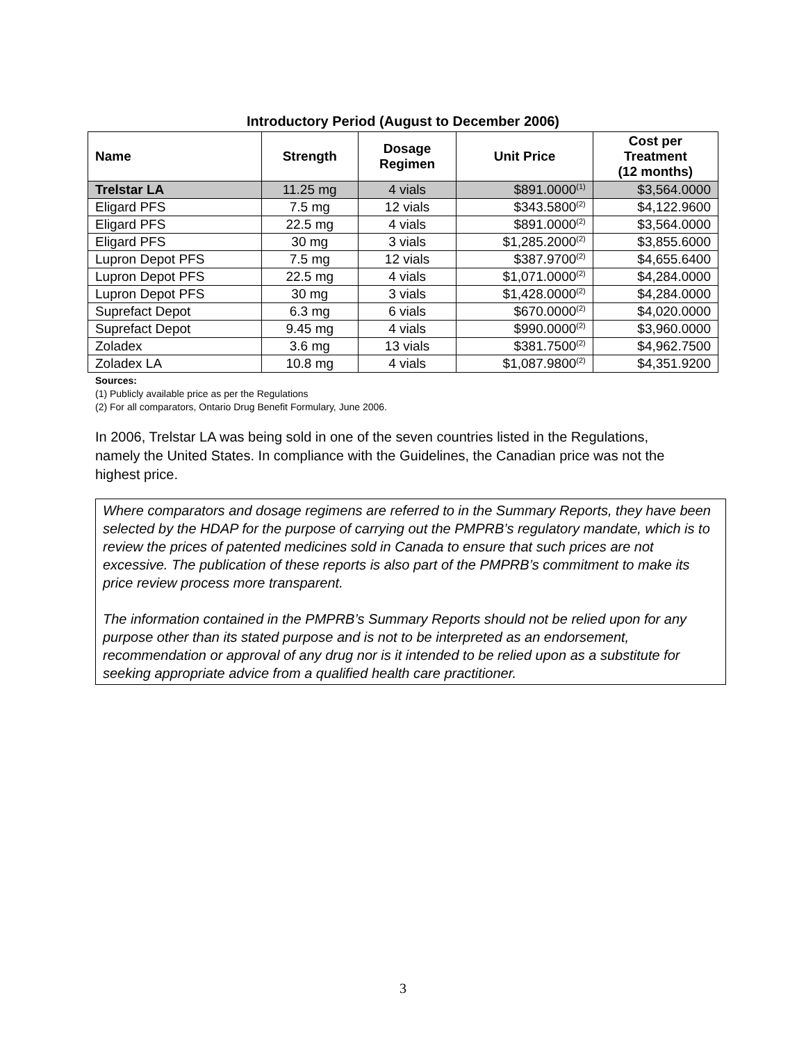Introductory Period (August to December 2006)
| Name | Strength | Dosage Regimen | Unit Price | Cost per Treatment (12 months) |
| --- | --- | --- | --- | --- |
| Trelstar LA | 11.25 mg | 4 vials | $891.0000<sup>(1)</sup> | $3,564.0000 |
| Eligard PFS | 7.5 mg | 12 vials | $343.5800<sup>(2)</sup> | $4,122.9600 |
| Eligard PFS | 22.5 mg | 4 vials | $891.0000<sup>(2)</sup> | $3,564.0000 |
| Eligard PFS | 30 mg | 3 vials | $1,285.2000<sup>(2)</sup> | $3,855.6000 |
| Lupron Depot PFS | 7.5 mg | 12 vials | $387.9700<sup>(2)</sup> | $4,655.6400 |
| Lupron Depot PFS | 22.5 mg | 4 vials | $1,071.0000<sup>(2)</sup> | $4,284.0000 |
| Lupron Depot PFS | 30 mg | 3 vials | $1,428.0000<sup>(2)</sup> | $4,284.0000 |
| Suprefact Depot | 6.3 mg | 6 vials | $670.0000<sup>(2)</sup> | $4,020.0000 |
| Suprefact Depot | 9.45 mg | 4 vials | $990.0000<sup>(2)</sup> | $3,960.0000 |
| Zoladex | 3.6 mg | 13 vials | $381.7500<sup>(2)</sup> | $4,962.7500 |
| Zoladex LA | 10.8 mg | 4 vials | $1,087.9800<sup>(2)</sup> | $4,351.9200 |
Sources:
(1) Publicly available price as per the Regulations
(2) For all comparators, Ontario Drug Benefit Formulary, June 2006.
In 2006, Trelstar LA was being sold in one of the seven countries listed in the Regulations, namely the United States. In compliance with the Guidelines, the Canadian price was not the highest price.
Where comparators and dosage regimens are referred to in the Summary Reports, they have been selected by the HDAP for the purpose of carrying out the PMPRB’s regulatory mandate, which is to review the prices of patented medicines sold in Canada to ensure that such prices are not excessive. The publication of these reports is also part of the PMPRB’s commitment to make its price review process more transparent.
The information contained in the PMPRB’s Summary Reports should not be relied upon for any purpose other than its stated purpose and is not to be interpreted as an endorsement, recommendation or approval of any drug nor is it intended to be relied upon as a substitute for seeking appropriate advice from a qualified health care practitioner.
3